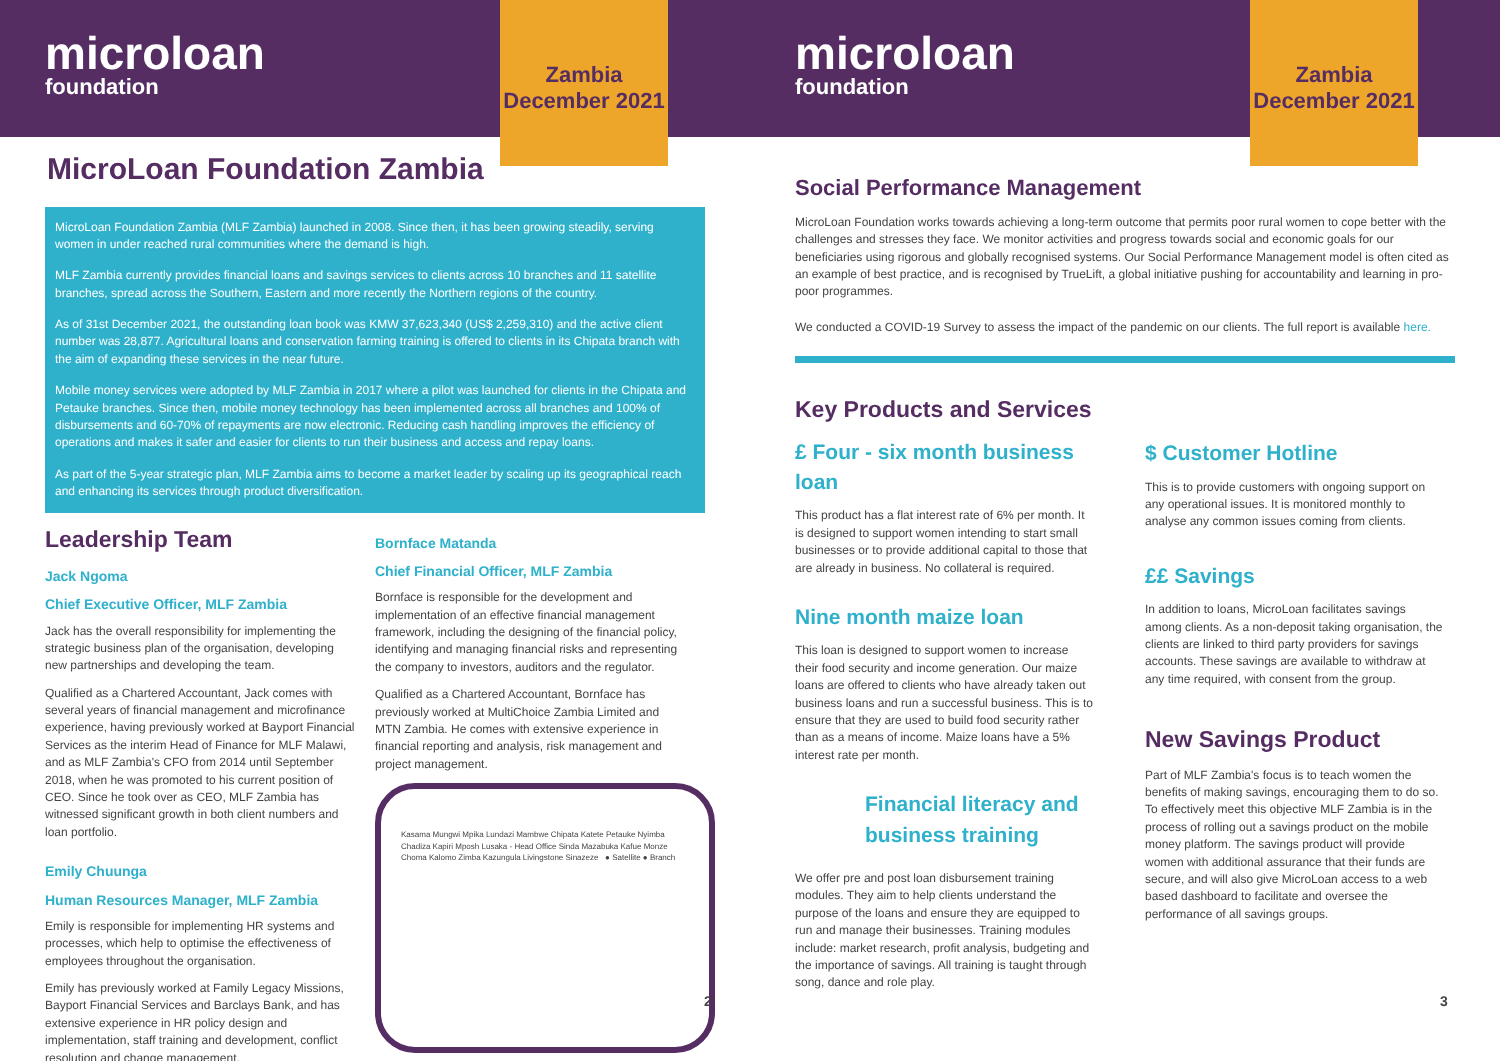microloan
foundation
Zambia
December 2021
MicroLoan Foundation Zambia
MicroLoan Foundation Zambia (MLF Zambia) launched in 2008. Since then, it has been growing steadily, serving women in under reached rural communities where the demand is high.
MLF Zambia currently provides financial loans and savings services to clients across 10 branches and 11 satellite branches, spread across the Southern, Eastern and more recently the Northern regions of the country.
As of 31st December 2021, the outstanding loan book was KMW 37,623,340 (US$ 2,259,310) and the active client number was 28,877. Agricultural loans and conservation farming training is offered to clients in its Chipata branch with the aim of expanding these services in the near future.
Mobile money services were adopted by MLF Zambia in 2017 where a pilot was launched for clients in the Chipata and Petauke branches. Since then, mobile money technology has been implemented across all branches and 100% of disbursements and 60-70% of repayments are now electronic. Reducing cash handling improves the efficiency of operations and makes it safer and easier for clients to run their business and access and repay loans.
As part of the 5-year strategic plan, MLF Zambia aims to become a market leader by scaling up its geographical reach and enhancing its services through product diversification.
Leadership Team
Jack Ngoma
Chief Executive Officer, MLF Zambia
Jack has the overall responsibility for implementing the strategic business plan of the organisation, developing new partnerships and developing the team.
Qualified as a Chartered Accountant, Jack comes with several years of financial management and microfinance experience, having previously worked at Bayport Financial Services as the interim Head of Finance for MLF Malawi, and as MLF Zambia's CFO from 2014 until September 2018, when he was promoted to his current position of CEO. Since he took over as CEO, MLF Zambia has witnessed significant growth in both client numbers and loan portfolio.
Emily Chuunga
Human Resources Manager, MLF Zambia
Emily is responsible for implementing HR systems and processes, which help to optimise the effectiveness of employees throughout the organisation.
Emily has previously worked at Family Legacy Missions, Bayport Financial Services and Barclays Bank, and has extensive experience in HR policy design and implementation, staff training and development, conflict resolution and change management.
Bornface Matanda
Chief Financial Officer, MLF Zambia
Bornface is responsible for the development and implementation of an effective financial management framework, including the designing of the financial policy, identifying and managing financial risks and representing the company to investors, auditors and the regulator.
Qualified as a Chartered Accountant, Bornface has previously worked at MultiChoice Zambia Limited and MTN Zambia. He comes with extensive experience in financial reporting and analysis, risk management and project management.
Kasama Mungwi Mpika Lundazi Mambwe Chipata Katete Petauke Nyimba Chadiza Kapiri Mposh Lusaka - Head Office Sinda Mazabuka Kafue Monze Choma Kalomo Zimba Kazungula Livingstone Sinazeze ● Satellite ● Branch
2
microloan
foundation
Zambia
December 2021
Social Performance Management
MicroLoan Foundation works towards achieving a long-term outcome that permits poor rural women to cope better with the challenges and stresses they face. We monitor activities and progress towards social and economic goals for our beneficiaries using rigorous and globally recognised systems. Our Social Performance Management model is often cited as an example of best practice, and is recognised by TrueLift, a global initiative pushing for accountability and learning in pro-poor programmes.
We conducted a COVID-19 Survey to assess the impact of the pandemic on our clients. The full report is available here.
Key Products and Services
£ Four - six month business loan
This product has a flat interest rate of 6% per month. It is designed to support women intending to start small businesses or to provide additional capital to those that are already in business. No collateral is required.
Nine month maize loan
This loan is designed to support women to increase their food security and income generation. Our maize loans are offered to clients who have already taken out business loans and run a successful business. This is to ensure that they are used to build food security rather than as a means of income. Maize loans have a 5% interest rate per month.
Financial literacy and business training
We offer pre and post loan disbursement training modules. They aim to help clients understand the purpose of the loans and ensure they are equipped to run and manage their businesses. Training modules include: market research, profit analysis, budgeting and the importance of savings. All training is taught through song, dance and role play.
$ Customer Hotline
This is to provide customers with ongoing support on any operational issues. It is monitored monthly to analyse any common issues coming from clients.
££ Savings
In addition to loans, MicroLoan facilitates savings among clients. As a non-deposit taking organisation, the clients are linked to third party providers for savings accounts. These savings are available to withdraw at any time required, with consent from the group.
New Savings Product
Part of MLF Zambia's focus is to teach women the benefits of making savings, encouraging them to do so. To effectively meet this objective MLF Zambia is in the process of rolling out a savings product on the mobile money platform. The savings product will provide women with additional assurance that their funds are secure, and will also give MicroLoan access to a web based dashboard to facilitate and oversee the performance of all savings groups.
3